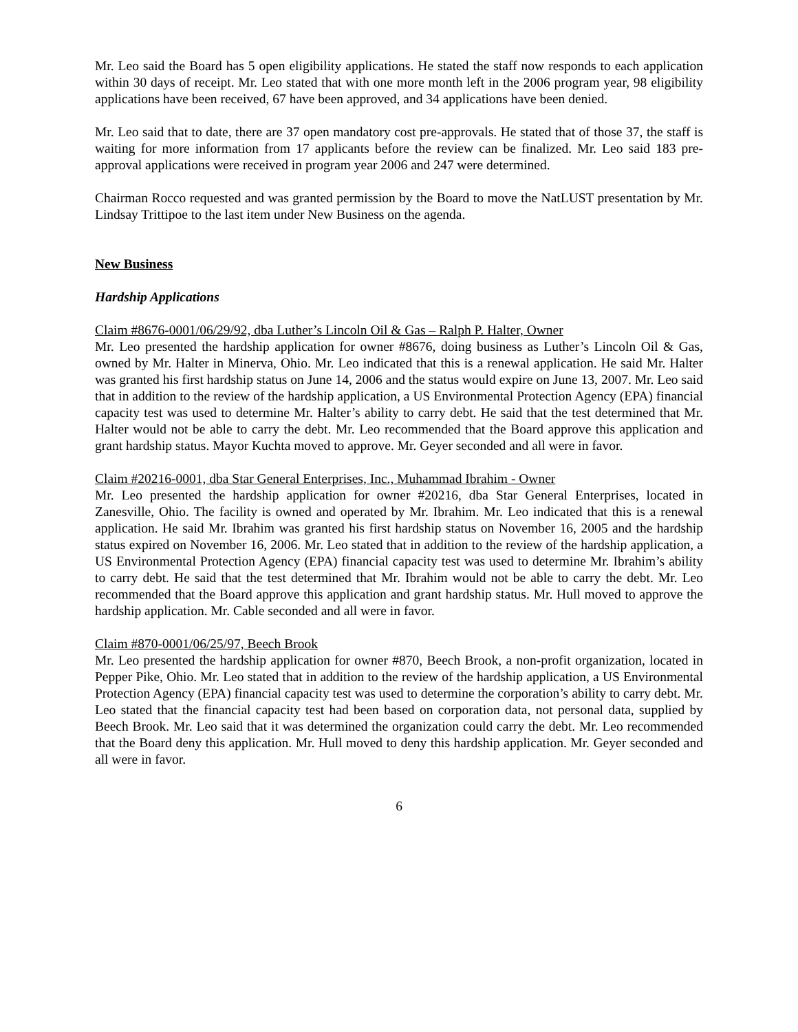Mr. Leo said the Board has 5 open eligibility applications. He stated the staff now responds to each application within 30 days of receipt. Mr. Leo stated that with one more month left in the 2006 program year, 98 eligibility applications have been received, 67 have been approved, and 34 applications have been denied.
Mr. Leo said that to date, there are 37 open mandatory cost pre-approvals. He stated that of those 37, the staff is waiting for more information from 17 applicants before the review can be finalized. Mr. Leo said 183 pre-approval applications were received in program year 2006 and 247 were determined.
Chairman Rocco requested and was granted permission by the Board to move the NatLUST presentation by Mr. Lindsay Trittipoe to the last item under New Business on the agenda.
New Business
Hardship Applications
Claim #8676-0001/06/29/92, dba Luther’s Lincoln Oil & Gas – Ralph P. Halter, Owner
Mr. Leo presented the hardship application for owner #8676, doing business as Luther’s Lincoln Oil & Gas, owned by Mr. Halter in Minerva, Ohio. Mr. Leo indicated that this is a renewal application. He said Mr. Halter was granted his first hardship status on June 14, 2006 and the status would expire on June 13, 2007. Mr. Leo said that in addition to the review of the hardship application, a US Environmental Protection Agency (EPA) financial capacity test was used to determine Mr. Halter’s ability to carry debt. He said that the test determined that Mr. Halter would not be able to carry the debt. Mr. Leo recommended that the Board approve this application and grant hardship status. Mayor Kuchta moved to approve. Mr. Geyer seconded and all were in favor.
Claim #20216-0001, dba Star General Enterprises, Inc., Muhammad Ibrahim - Owner
Mr. Leo presented the hardship application for owner #20216, dba Star General Enterprises, located in Zanesville, Ohio. The facility is owned and operated by Mr. Ibrahim. Mr. Leo indicated that this is a renewal application. He said Mr. Ibrahim was granted his first hardship status on November 16, 2005 and the hardship status expired on November 16, 2006. Mr. Leo stated that in addition to the review of the hardship application, a US Environmental Protection Agency (EPA) financial capacity test was used to determine Mr. Ibrahim’s ability to carry debt. He said that the test determined that Mr. Ibrahim would not be able to carry the debt. Mr. Leo recommended that the Board approve this application and grant hardship status. Mr. Hull moved to approve the hardship application. Mr. Cable seconded and all were in favor.
Claim #870-0001/06/25/97, Beech Brook
Mr. Leo presented the hardship application for owner #870, Beech Brook, a non-profit organization, located in Pepper Pike, Ohio. Mr. Leo stated that in addition to the review of the hardship application, a US Environmental Protection Agency (EPA) financial capacity test was used to determine the corporation’s ability to carry debt. Mr. Leo stated that the financial capacity test had been based on corporation data, not personal data, supplied by Beech Brook. Mr. Leo said that it was determined the organization could carry the debt. Mr. Leo recommended that the Board deny this application. Mr. Hull moved to deny this hardship application. Mr. Geyer seconded and all were in favor.
6